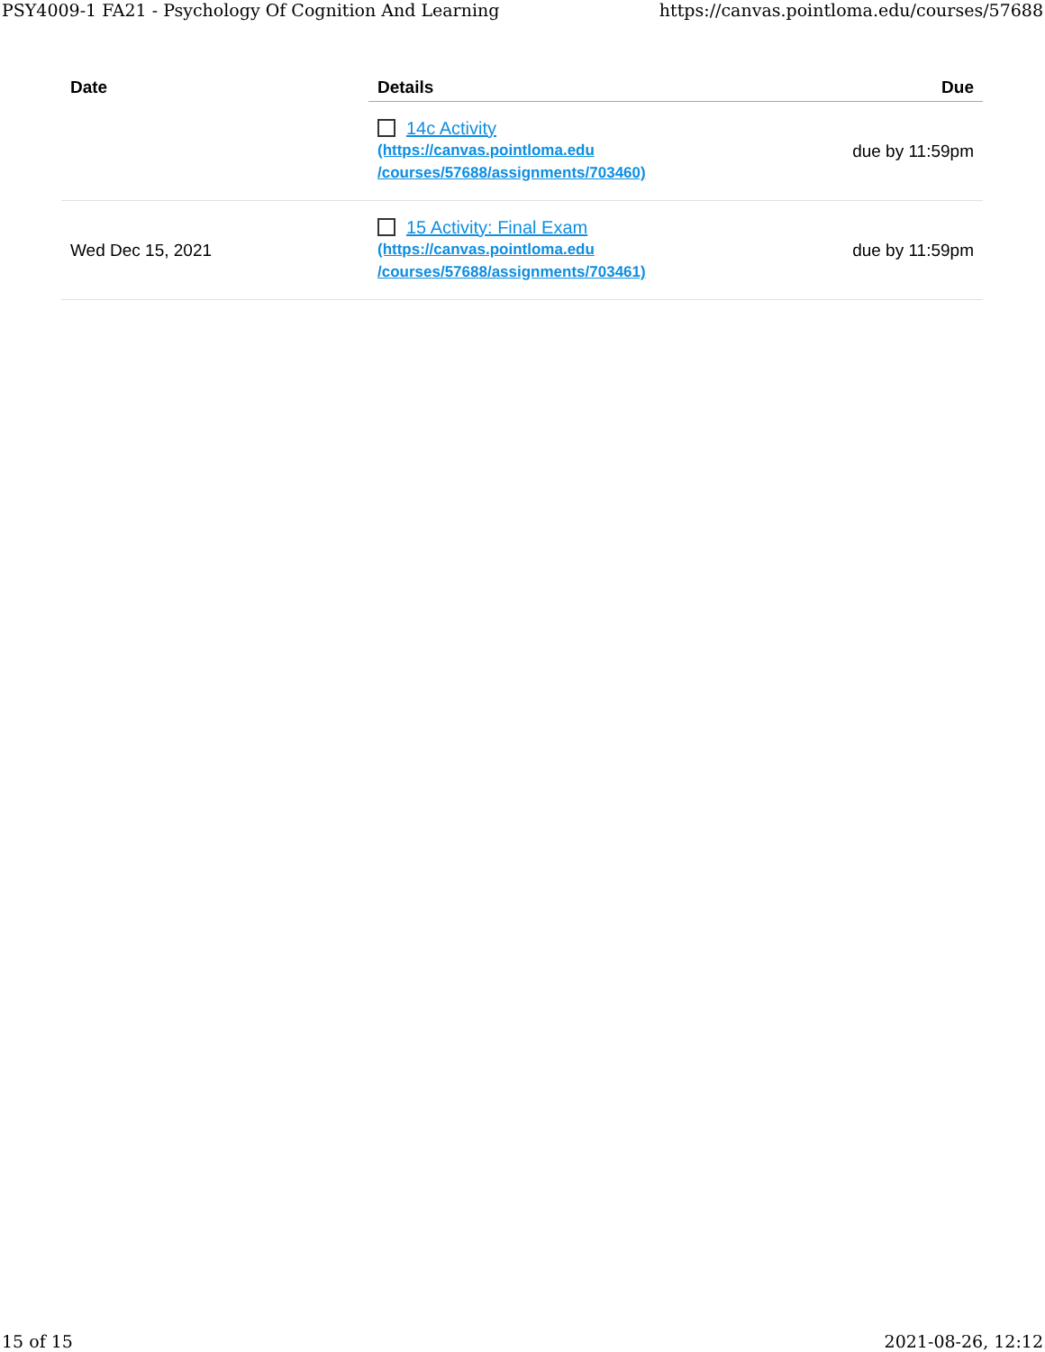PSY4009-1 FA21 - Psychology Of Cognition And Learning https://canvas.pointloma.edu/courses/57688
| Date | Details | Due |
| --- | --- | --- |
| | 14c Activity (https://canvas.pointloma.edu /courses/57688/assignments/703460) | due by 11:59pm |
| Wed Dec 15, 2021 | 15 Activity: Final Exam (https://canvas.pointloma.edu /courses/57688/assignments/703461) | due by 11:59pm |
15 of 15 2021-08-26, 12:12